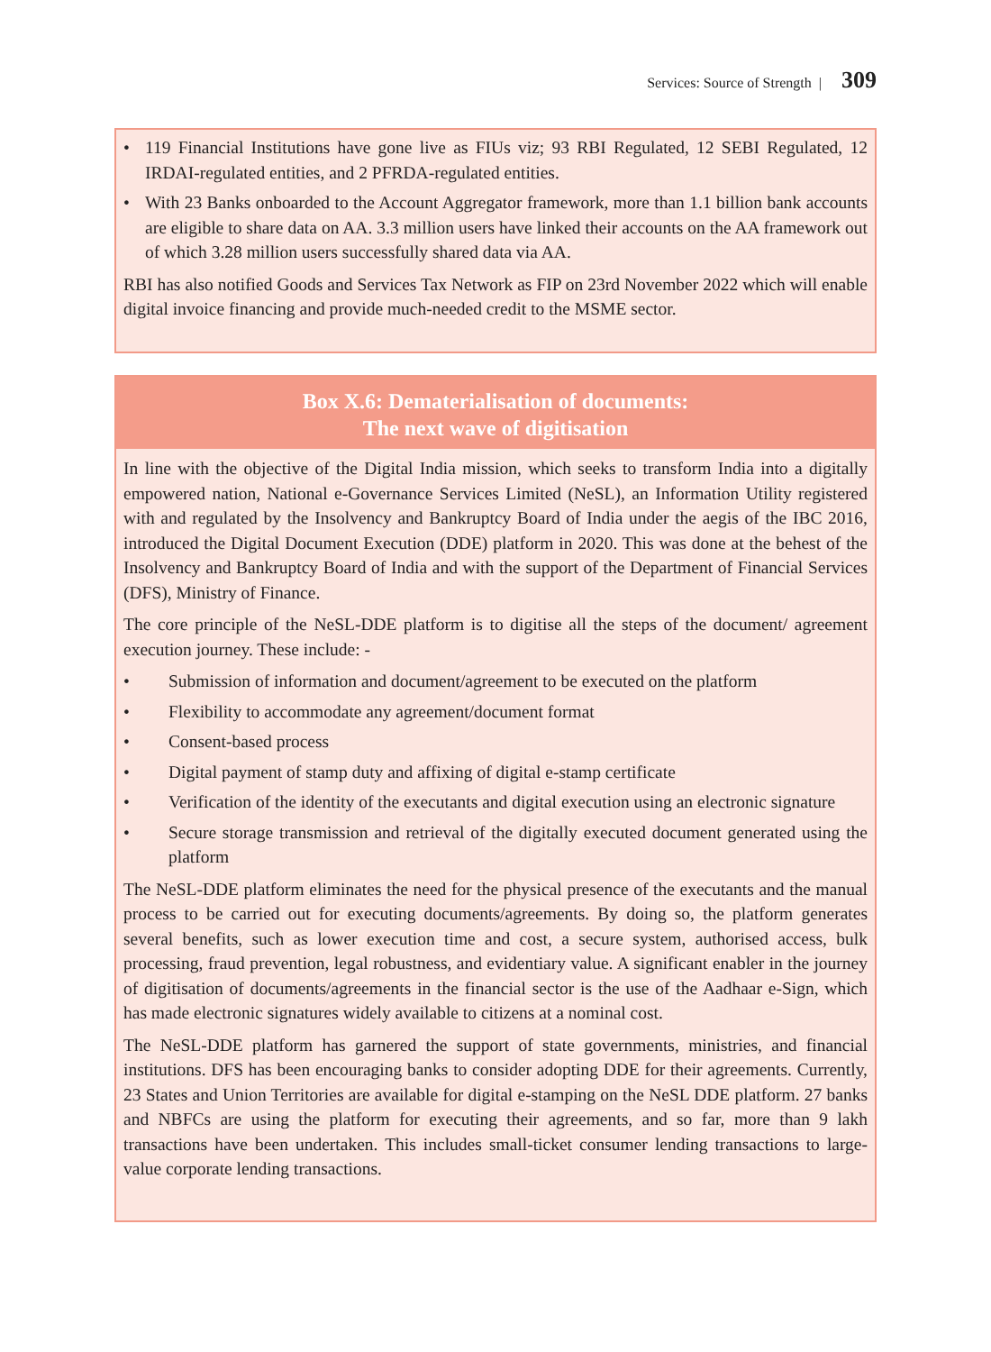Services: Source of Strength | 309
• 119 Financial Institutions have gone live as FIUs viz; 93 RBI Regulated, 12 SEBI Regulated, 12 IRDAI-regulated entities, and 2 PFRDA-regulated entities.
• With 23 Banks onboarded to the Account Aggregator framework, more than 1.1 billion bank accounts are eligible to share data on AA. 3.3 million users have linked their accounts on the AA framework out of which 3.28 million users successfully shared data via AA.
RBI has also notified Goods and Services Tax Network as FIP on 23rd November 2022 which will enable digital invoice financing and provide much-needed credit to the MSME sector.
Box X.6: Dematerialisation of documents:
The next wave of digitisation
In line with the objective of the Digital India mission, which seeks to transform India into a digitally empowered nation, National e-Governance Services Limited (NeSL), an Information Utility registered with and regulated by the Insolvency and Bankruptcy Board of India under the aegis of the IBC 2016, introduced the Digital Document Execution (DDE) platform in 2020. This was done at the behest of the Insolvency and Bankruptcy Board of India and with the support of the Department of Financial Services (DFS), Ministry of Finance.
The core principle of the NeSL-DDE platform is to digitise all the steps of the document/ agreement execution journey. These include: -
• Submission of information and document/agreement to be executed on the platform
• Flexibility to accommodate any agreement/document format
• Consent-based process
• Digital payment of stamp duty and affixing of digital e-stamp certificate
• Verification of the identity of the executants and digital execution using an electronic signature
• Secure storage transmission and retrieval of the digitally executed document generated using the platform
The NeSL-DDE platform eliminates the need for the physical presence of the executants and the manual process to be carried out for executing documents/agreements. By doing so, the platform generates several benefits, such as lower execution time and cost, a secure system, authorised access, bulk processing, fraud prevention, legal robustness, and evidentiary value. A significant enabler in the journey of digitisation of documents/agreements in the financial sector is the use of the Aadhaar e-Sign, which has made electronic signatures widely available to citizens at a nominal cost.
The NeSL-DDE platform has garnered the support of state governments, ministries, and financial institutions. DFS has been encouraging banks to consider adopting DDE for their agreements. Currently, 23 States and Union Territories are available for digital e-stamping on the NeSL DDE platform. 27 banks and NBFCs are using the platform for executing their agreements, and so far, more than 9 lakh transactions have been undertaken. This includes small-ticket consumer lending transactions to large-value corporate lending transactions.